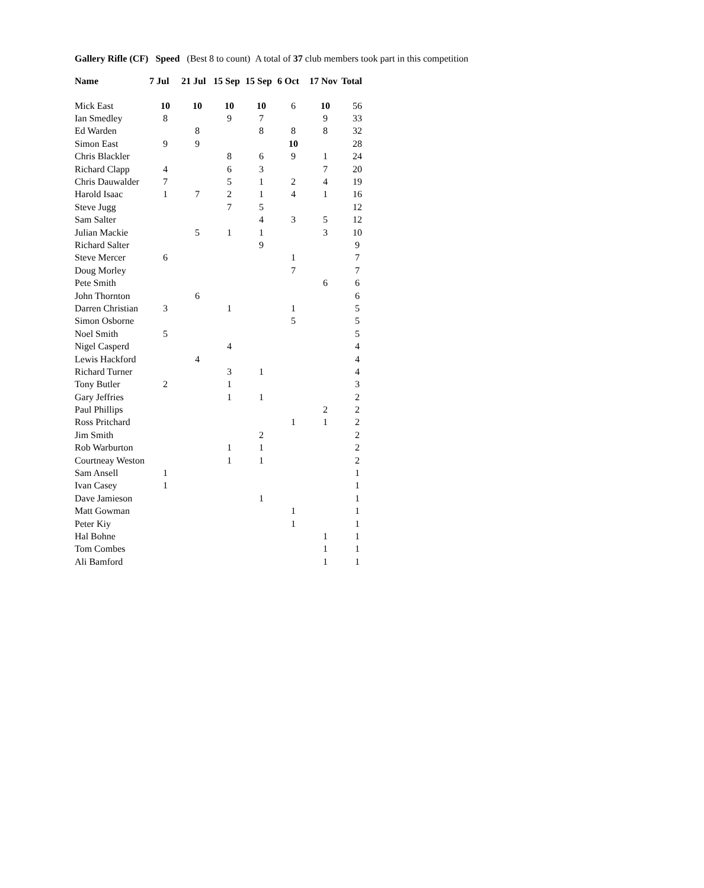Gallery Rifle (CF) Speed (Best 8 to count) A total of 37 club members took part in this competition
| Name | 7 Jul | 21 Jul | 15 Sep | 15 Sep | 6 Oct | 17 Nov | Total |
| --- | --- | --- | --- | --- | --- | --- | --- |
| Mick East | 10 | 10 | 10 | 10 | 6 | 10 | 56 |
| Ian Smedley | 8 | | 9 | 7 | | 9 | 33 |
| Ed Warden | | 8 | | 8 | 8 | 8 | 32 |
| Simon East | 9 | 9 | | | 10 | | 28 |
| Chris Blackler | | | 8 | 6 | 9 | 1 | 24 |
| Richard Clapp | 4 | | 6 | 3 | | 7 | 20 |
| Chris Dauwalder | 7 | | 5 | 1 | 2 | 4 | 19 |
| Harold Isaac | 1 | 7 | 2 | 1 | 4 | 1 | 16 |
| Steve Jugg | | | 7 | 5 | | | 12 |
| Sam Salter | | | | 4 | 3 | 5 | 12 |
| Julian Mackie | | 5 | 1 | 1 | | 3 | 10 |
| Richard Salter | | | | 9 | | | 9 |
| Steve Mercer | 6 | | | | 1 | | 7 |
| Doug Morley | | | | | 7 | | 7 |
| Pete Smith | | | | | | 6 | 6 |
| John Thornton | | 6 | | | | | 6 |
| Darren Christian | 3 | | 1 | | 1 | | 5 |
| Simon Osborne | | | | | 5 | | 5 |
| Noel Smith | 5 | | | | | | 5 |
| Nigel Casperd | | | 4 | | | | 4 |
| Lewis Hackford | | 4 | | | | | 4 |
| Richard Turner | | | 3 | 1 | | | 4 |
| Tony Butler | 2 | | 1 | | | | 3 |
| Gary Jeffries | | | 1 | 1 | | | 2 |
| Paul Phillips | | | | | | 2 | 2 |
| Ross Pritchard | | | | | 1 | 1 | 2 |
| Jim Smith | | | | 2 | | | 2 |
| Rob Warburton | | | 1 | 1 | | | 2 |
| Courtneay Weston | | | 1 | 1 | | | 2 |
| Sam Ansell | 1 | | | | | | 1 |
| Ivan Casey | 1 | | | | | | 1 |
| Dave Jamieson | | | | 1 | | | 1 |
| Matt Gowman | | | | | 1 | | 1 |
| Peter Kiy | | | | | 1 | | 1 |
| Hal Bohne | | | | | | 1 | 1 |
| Tom Combes | | | | | | 1 | 1 |
| Ali Bamford | | | | | | 1 | 1 |